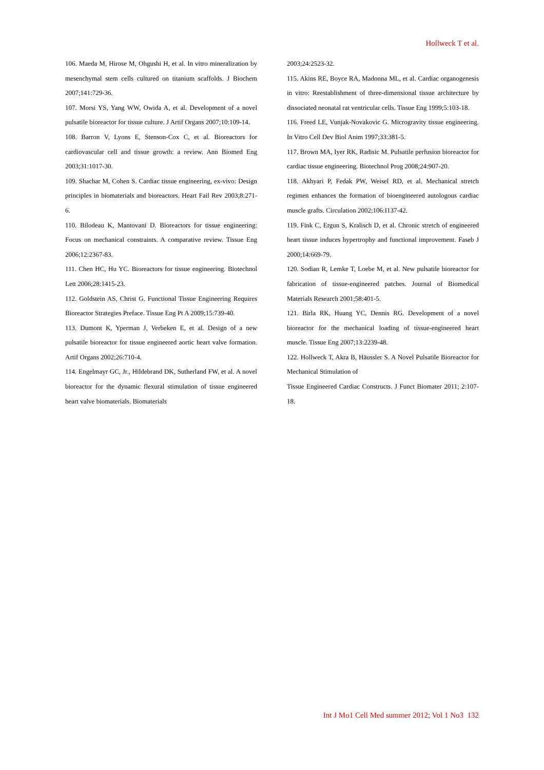Hollweck T et al.
106. Maeda M, Hirose M, Ohgushi H, et al. In vitro mineralization by mesenchymal stem cells cultured on titanium scaffolds. J Biochem 2007;141:729-36.
107. Morsi YS, Yang WW, Owida A, et al. Development of a novel pulsatile bioreactor for tissue culture. J Artif Organs 2007;10:109-14.
108. Barron V, Lyons E, Stenson-Cox C, et al. Bioreactors for cardiovascular cell and tissue growth: a review. Ann Biomed Eng 2003;31:1017-30.
109. Shachar M, Cohen S. Cardiac tissue engineering, ex-vivo: Design principles in biomaterials and bioreactors. Heart Fail Rev 2003;8:271-6.
110. Bilodeau K, Mantovani D. Bioreactors for tissue engineering: Focus on mechanical constraints. A comparative review. Tissue Eng 2006;12:2367-83.
111. Chen HC, Hu YC. Bioreactors for tissue engineering. Biotechnol Lett 2006;28:1415-23.
112. Goldstein AS, Christ G. Functional Tissue Engineering Requires Bioreactor Strategies Preface. Tissue Eng Pt A 2009;15:739-40.
113. Dumont K, Yperman J, Verbeken E, et al. Design of a new pulsatile bioreactor for tissue engineered aortic heart valve formation. Artif Organs 2002;26:710-4.
114. Engelmayr GC, Jr., Hildebrand DK, Sutherland FW, et al. A novel bioreactor for the dynamic flexural stimulation of tissue engineered heart valve biomaterials. Biomaterials
2003;24:2523-32.
115. Akins RE, Boyce RA, Madonna ML, et al. Cardiac organogenesis in vitro: Reestablishment of three-dimensional tissue architecture by dissociated neonatal rat ventricular cells. Tissue Eng 1999;5:103-18.
116. Freed LE, Vunjak-Novakovic G. Microgravity tissue engineering. In Vitro Cell Dev Biol Anim 1997;33:381-5.
117. Brown MA, Iyer RK, Radisic M. Pulsatile perfusion bioreactor for cardiac tissue engineering. Biotechnol Prog 2008;24:907-20.
118. Akhyari P, Fedak PW, Weisel RD, et al. Mechanical stretch regimen enhances the formation of bioengineered autologous cardiac muscle grafts. Circulation 2002;106:I137-42.
119. Fink C, Ergun S, Kralisch D, et al. Chronic stretch of engineered heart tissue induces hypertrophy and functional improvement. Faseb J 2000;14:669-79.
120. Sodian R, Lemke T, Loebe M, et al. New pulsatile bioreactor for fabrication of tissue-engineered patches. Journal of Biomedical Materials Research 2001;58:401-5.
121. Birla RK, Huang YC, Dennis RG. Development of a novel bioreactor for the mechanical loading of tissue-engineered heart muscle. Tissue Eng 2007;13:2239-48.
122. Hollweck T, Akra B, Häussler S. A Novel Pulsatile Bioreactor for Mechanical Stimulation of
Tissue Engineered Cardiac Constructs. J Funct Biomater 2011; 2:107-18.
Int J Mo1 Cell Med summer 2012; Vol 1 No3 132